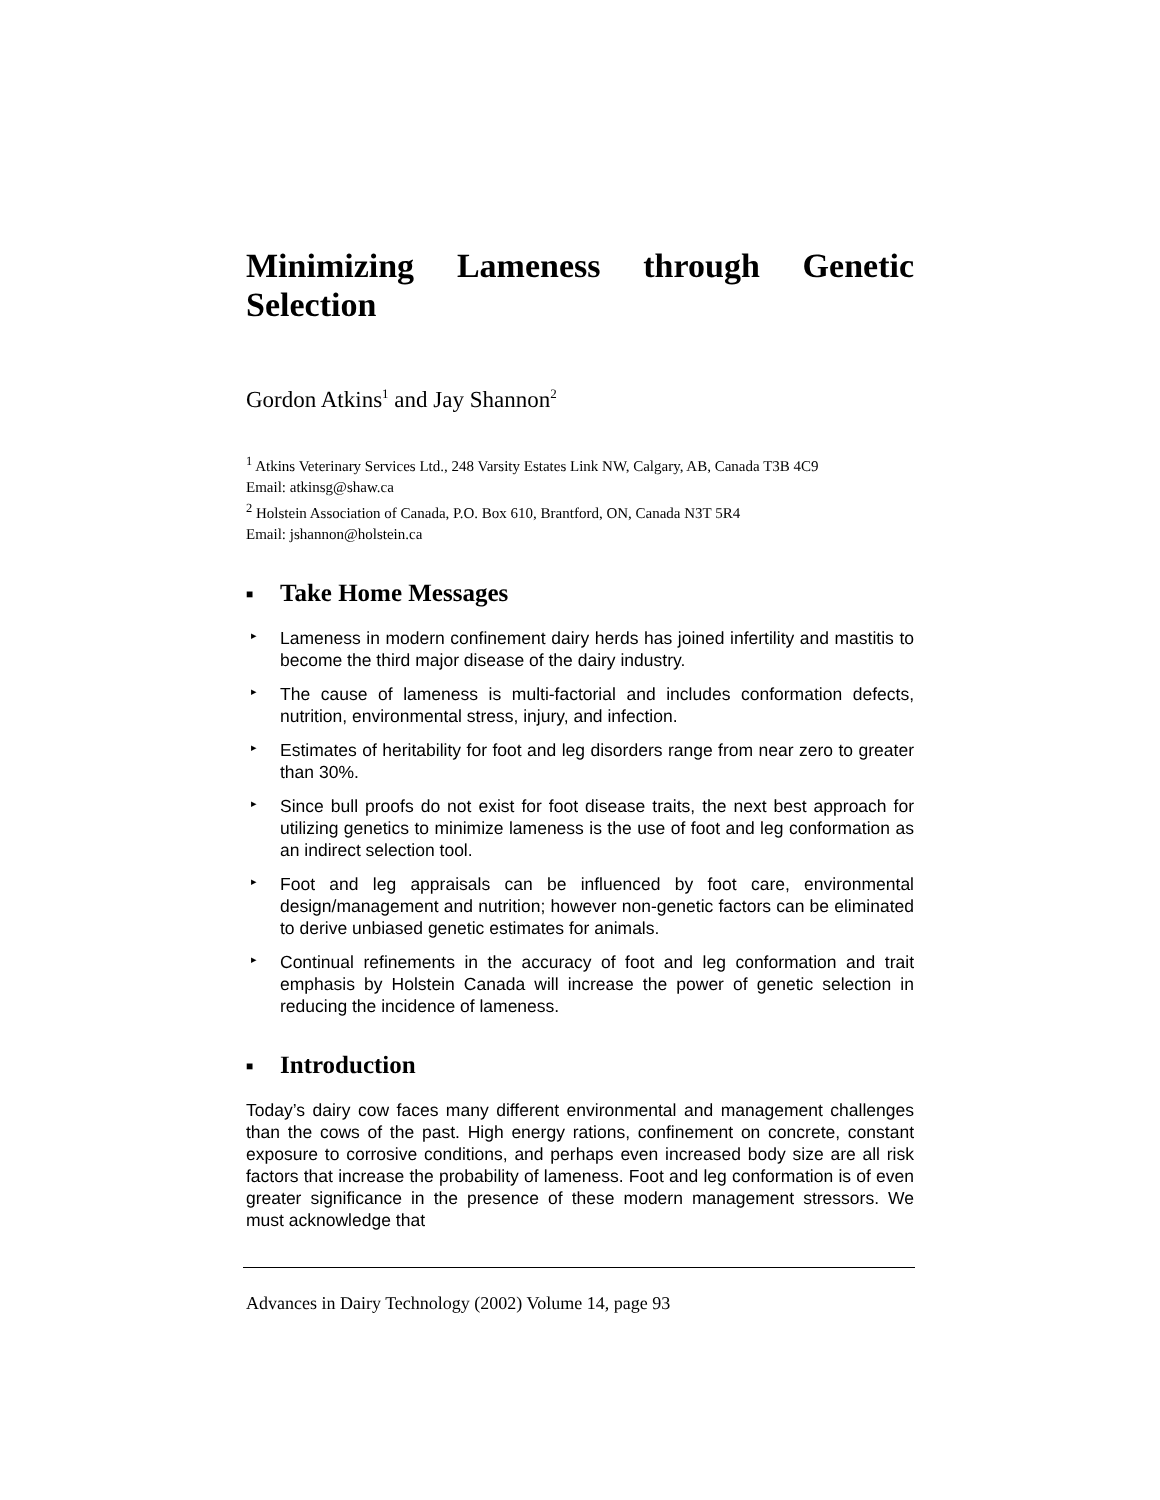Minimizing Lameness through Genetic Selection
Gordon Atkins<sup>1</sup> and Jay Shannon<sup>2</sup>
<sup>1</sup> Atkins Veterinary Services Ltd., 248 Varsity Estates Link NW, Calgary, AB, Canada T3B 4C9
Email: atkinsg@shaw.ca
<sup>2</sup> Holstein Association of Canada, P.O. Box 610, Brantford, ON, Canada N3T 5R4
Email: jshannon@holstein.ca
■ Take Home Messages
▸ Lameness in modern confinement dairy herds has joined infertility and mastitis to become the third major disease of the dairy industry.
▸ The cause of lameness is multi-factorial and includes conformation defects, nutrition, environmental stress, injury, and infection.
▸ Estimates of heritability for foot and leg disorders range from near zero to greater than 30%.
▸ Since bull proofs do not exist for foot disease traits, the next best approach for utilizing genetics to minimize lameness is the use of foot and leg conformation as an indirect selection tool.
▸ Foot and leg appraisals can be influenced by foot care, environmental design/management and nutrition; however non-genetic factors can be eliminated to derive unbiased genetic estimates for animals.
▸ Continual refinements in the accuracy of foot and leg conformation and trait emphasis by Holstein Canada will increase the power of genetic selection in reducing the incidence of lameness.
■ Introduction
Today’s dairy cow faces many different environmental and management challenges than the cows of the past. High energy rations, confinement on concrete, constant exposure to corrosive conditions, and perhaps even increased body size are all risk factors that increase the probability of lameness. Foot and leg conformation is of even greater significance in the presence of these modern management stressors. We must acknowledge that
Advances in Dairy Technology (2002) Volume 14, page 93